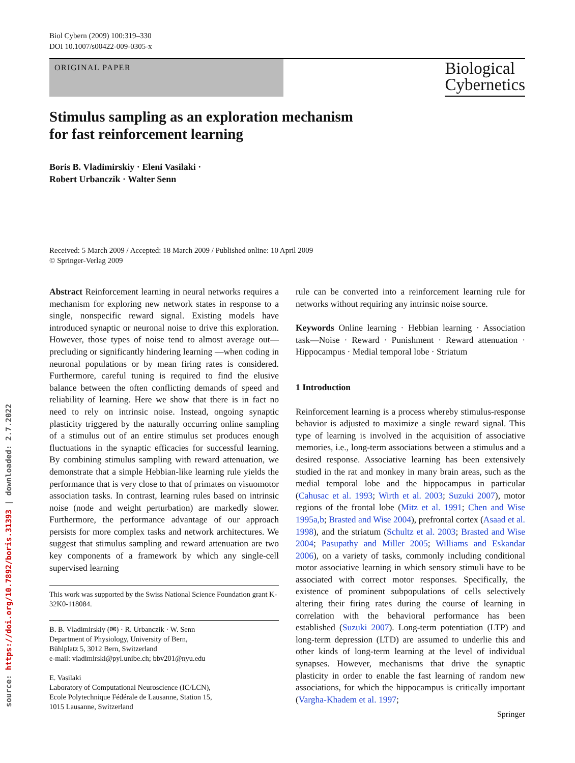source: https://doi.org/10.7892/boris.31393 | downloaded: 2.7.2022
Biol Cybern (2009) 100:319–330
DOI 10.1007/s00422-009-0305-x
ORIGINAL PAPER
Biological
Cybernetics
Stimulus sampling as an exploration mechanism
for fast reinforcement learning
Boris B. Vladimirskiy · Eleni Vasilaki ·
Robert Urbanczik · Walter Senn
Received: 5 March 2009 / Accepted: 18 March 2009 / Published online: 10 April 2009
© Springer-Verlag 2009
Abstract Reinforcement learning in neural networks requires a mechanism for exploring new network states in response to a single, nonspecific reward signal. Existing models have introduced synaptic or neuronal noise to drive this exploration. However, those types of noise tend to almost average out—precluding or significantly hindering learning —when coding in neuronal populations or by mean firing rates is considered. Furthermore, careful tuning is required to find the elusive balance between the often conflicting demands of speed and reliability of learning. Here we show that there is in fact no need to rely on intrinsic noise. Instead, ongoing synaptic plasticity triggered by the naturally occurring online sampling of a stimulus out of an entire stimulus set produces enough fluctuations in the synaptic efficacies for successful learning. By combining stimulus sampling with reward attenuation, we demonstrate that a simple Hebbian-like learning rule yields the performance that is very close to that of primates on visuomotor association tasks. In contrast, learning rules based on intrinsic noise (node and weight perturbation) are markedly slower. Furthermore, the performance advantage of our approach persists for more complex tasks and network architectures. We suggest that stimulus sampling and reward attenuation are two key components of a framework by which any single-cell supervised learning
This work was supported by the Swiss National Science Foundation grant K-32K0-118084.
B. B. Vladimirskiy (✉) · R. Urbanczik · W. Senn
Department of Physiology, University of Bern,
Bühlplatz 5, 3012 Bern, Switzerland
e-mail: vladimirski@pyl.unibe.ch; bbv201@nyu.edu
E. Vasilaki
Laboratory of Computational Neuroscience (IC/LCN),
Ecole Polytechnique Fédérale de Lausanne, Station 15,
1015 Lausanne, Switzerland
rule can be converted into a reinforcement learning rule for networks without requiring any intrinsic noise source.
Keywords Online learning · Hebbian learning · Association task—Noise · Reward · Punishment · Reward attenuation · Hippocampus · Medial temporal lobe · Striatum
1 Introduction
Reinforcement learning is a process whereby stimulus-response behavior is adjusted to maximize a single reward signal. This type of learning is involved in the acquisition of associative memories, i.e., long-term associations between a stimulus and a desired response. Associative learning has been extensively studied in the rat and monkey in many brain areas, such as the medial temporal lobe and the hippocampus in particular (Cahusac et al. 1993; Wirth et al. 2003; Suzuki 2007), motor regions of the frontal lobe (Mitz et al. 1991; Chen and Wise 1995a,b; Brasted and Wise 2004), prefrontal cortex (Asaad et al. 1998), and the striatum (Schultz et al. 2003; Brasted and Wise 2004; Pasupathy and Miller 2005; Williams and Eskandar 2006), on a variety of tasks, commonly including conditional motor associative learning in which sensory stimuli have to be associated with correct motor responses. Specifically, the existence of prominent subpopulations of cells selectively altering their firing rates during the course of learning in correlation with the behavioral performance has been established (Suzuki 2007). Long-term potentiation (LTP) and long-term depression (LTD) are assumed to underlie this and other kinds of long-term learning at the level of individual synapses. However, mechanisms that drive the synaptic plasticity in order to enable the fast learning of random new associations, for which the hippocampus is critically important (Vargha-Khadem et al. 1997;
Springer